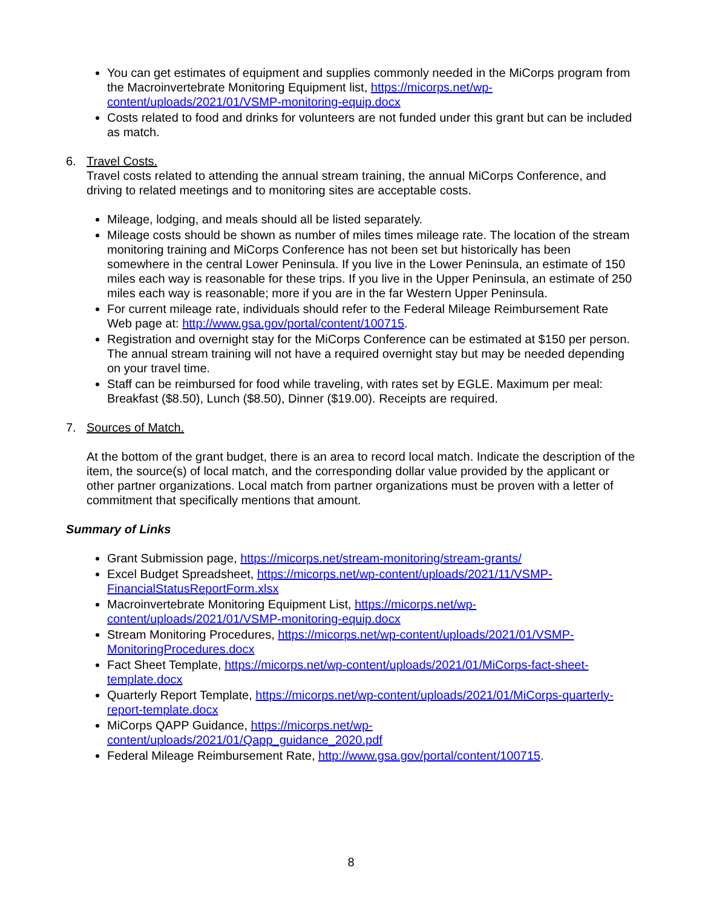You can get estimates of equipment and supplies commonly needed in the MiCorps program from the Macroinvertebrate Monitoring Equipment list, https://micorps.net/wp-content/uploads/2021/01/VSMP-monitoring-equip.docx
Costs related to food and drinks for volunteers are not funded under this grant but can be included as match.
6. Travel Costs.
Travel costs related to attending the annual stream training, the annual MiCorps Conference, and driving to related meetings and to monitoring sites are acceptable costs.
Mileage, lodging, and meals should all be listed separately.
Mileage costs should be shown as number of miles times mileage rate. The location of the stream monitoring training and MiCorps Conference has not been set but historically has been somewhere in the central Lower Peninsula. If you live in the Lower Peninsula, an estimate of 150 miles each way is reasonable for these trips. If you live in the Upper Peninsula, an estimate of 250 miles each way is reasonable; more if you are in the far Western Upper Peninsula.
For current mileage rate, individuals should refer to the Federal Mileage Reimbursement Rate Web page at: http://www.gsa.gov/portal/content/100715.
Registration and overnight stay for the MiCorps Conference can be estimated at $150 per person. The annual stream training will not have a required overnight stay but may be needed depending on your travel time.
Staff can be reimbursed for food while traveling, with rates set by EGLE. Maximum per meal: Breakfast ($8.50), Lunch ($8.50), Dinner ($19.00). Receipts are required.
7. Sources of Match.
At the bottom of the grant budget, there is an area to record local match. Indicate the description of the item, the source(s) of local match, and the corresponding dollar value provided by the applicant or other partner organizations. Local match from partner organizations must be proven with a letter of commitment that specifically mentions that amount.
Summary of Links
Grant Submission page, https://micorps.net/stream-monitoring/stream-grants/
Excel Budget Spreadsheet, https://micorps.net/wp-content/uploads/2021/11/VSMP-FinancialStatusReportForm.xlsx
Macroinvertebrate Monitoring Equipment List, https://micorps.net/wp-content/uploads/2021/01/VSMP-monitoring-equip.docx
Stream Monitoring Procedures, https://micorps.net/wp-content/uploads/2021/01/VSMP-MonitoringProcedures.docx
Fact Sheet Template, https://micorps.net/wp-content/uploads/2021/01/MiCorps-fact-sheet-template.docx
Quarterly Report Template, https://micorps.net/wp-content/uploads/2021/01/MiCorps-quarterly-report-template.docx
MiCorps QAPP Guidance, https://micorps.net/wp-content/uploads/2021/01/Qapp_guidance_2020.pdf
Federal Mileage Reimbursement Rate, http://www.gsa.gov/portal/content/100715.
8